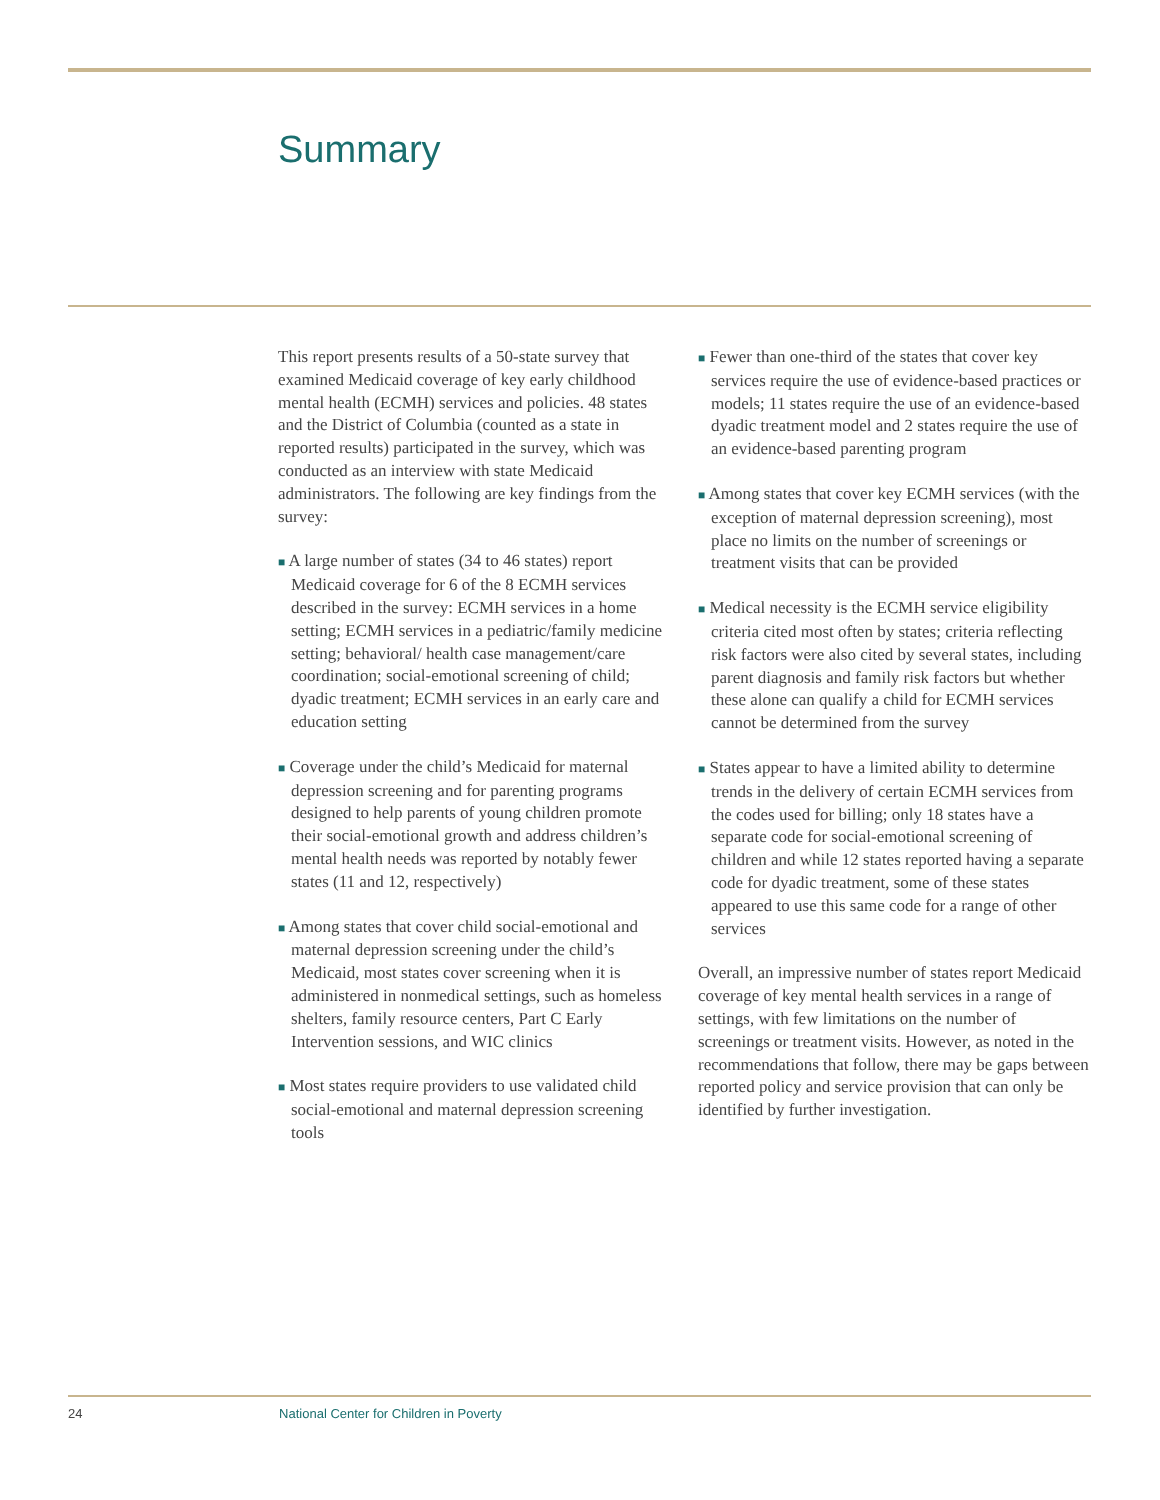Summary
This report presents results of a 50-state survey that examined Medicaid coverage of key early childhood mental health (ECMH) services and policies. 48 states and the District of Columbia (counted as a state in reported results) participated in the survey, which was conducted as an interview with state Medicaid administrators. The following are key findings from the survey:
■ A large number of states (34 to 46 states) report Medicaid coverage for 6 of the 8 ECMH services described in the survey: ECMH services in a home setting; ECMH services in a pediatric/family medicine setting; behavioral/ health case management/care coordination; social-emotional screening of child; dyadic treatment; ECMH services in an early care and education setting
■ Coverage under the child’s Medicaid for maternal depression screening and for parenting programs designed to help parents of young children promote their social-emotional growth and address children’s mental health needs was reported by notably fewer states (11 and 12, respectively)
■ Among states that cover child social-emotional and maternal depression screening under the child’s Medicaid, most states cover screening when it is administered in nonmedical settings, such as homeless shelters, family resource centers, Part C Early Intervention sessions, and WIC clinics
■ Most states require providers to use validated child social-emotional and maternal depression screening tools
■ Fewer than one-third of the states that cover key services require the use of evidence-based practices or models; 11 states require the use of an evidence-based dyadic treatment model and 2 states require the use of an evidence-based parenting program
■ Among states that cover key ECMH services (with the exception of maternal depression screening), most place no limits on the number of screenings or treatment visits that can be provided
■ Medical necessity is the ECMH service eligibility criteria cited most often by states; criteria reflecting risk factors were also cited by several states, including parent diagnosis and family risk factors but whether these alone can qualify a child for ECMH services cannot be determined from the survey
■ States appear to have a limited ability to determine trends in the delivery of certain ECMH services from the codes used for billing; only 18 states have a separate code for social-emotional screening of children and while 12 states reported having a separate code for dyadic treatment, some of these states appeared to use this same code for a range of other services
Overall, an impressive number of states report Medicaid coverage of key mental health services in a range of settings, with few limitations on the number of screenings or treatment visits. However, as noted in the recommendations that follow, there may be gaps between reported policy and service provision that can only be identified by further investigation.
24 National Center for Children in Poverty